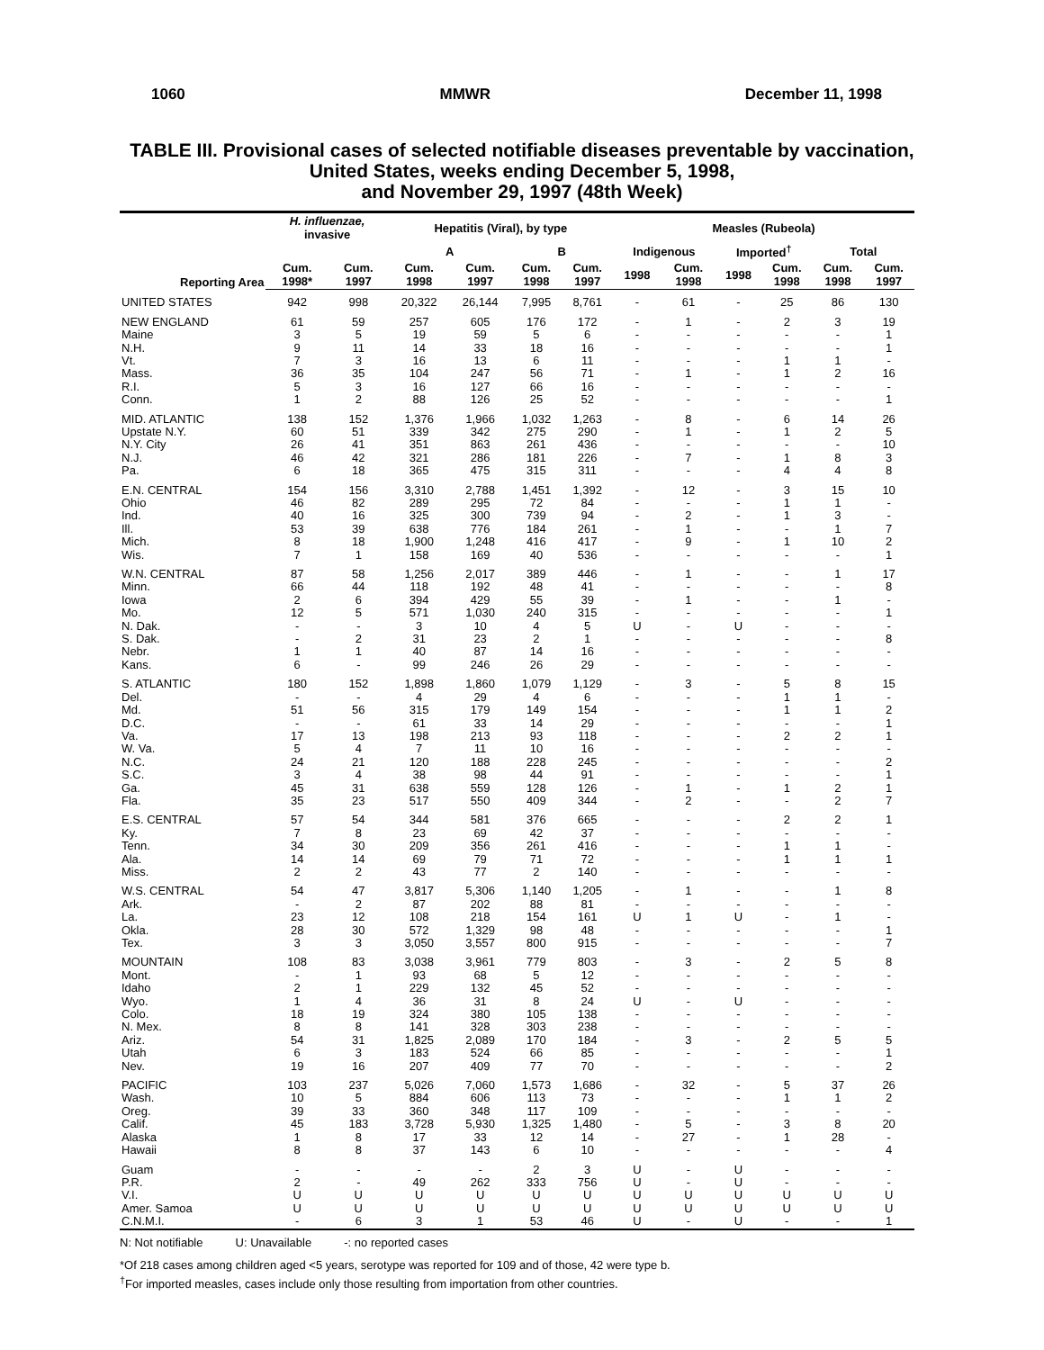1060 MMWR December 11, 1998
TABLE III. Provisional cases of selected notifiable diseases preventable by vaccination,
United States, weeks ending December 5, 1998,
and November 29, 1997 (48th Week)
| Reporting Area | H. influenzae, invasive | | Hepatitis (Viral), by type | | | | Measles (Rubeola) | | | | | |
| --- | --- | --- | --- | --- | --- | --- | --- | --- | --- | --- | --- | --- |
| | | | A | | B | | Indigenous | | Imported<sup>†</sup> | | Total | |
| | Cum. 1998* | Cum. 1997 | Cum. 1998 | Cum. 1997 | Cum. 1998 | Cum. 1997 | 1998 | Cum. 1998 | 1998 | Cum. 1998 | Cum. 1998 | Cum. 1997 |
| UNITED STATES | 942 | 998 | 20,322 | 26,144 | 7,995 | 8,761 | - | 61 | - | 25 | 86 | 130 |
| NEW ENGLAND | 61 | 59 | 257 | 605 | 176 | 172 | - | 1 | - | 2 | 3 | 19 |
| Maine | 3 | 5 | 19 | 59 | 5 | 6 | - | - | - | - | - | 1 |
| N.H. | 9 | 11 | 14 | 33 | 18 | 16 | - | - | - | - | - | 1 |
| Vt. | 7 | 3 | 16 | 13 | 6 | 11 | - | - | - | 1 | 1 | - |
| Mass. | 36 | 35 | 104 | 247 | 56 | 71 | - | 1 | - | 1 | 2 | 16 |
| R.I. | 5 | 3 | 16 | 127 | 66 | 16 | - | - | - | - | - | - |
| Conn. | 1 | 2 | 88 | 126 | 25 | 52 | - | - | - | - | - | 1 |
| MID. ATLANTIC | 138 | 152 | 1,376 | 1,966 | 1,032 | 1,263 | - | 8 | - | 6 | 14 | 26 |
| Upstate N.Y. | 60 | 51 | 339 | 342 | 275 | 290 | - | 1 | - | 1 | 2 | 5 |
| N.Y. City | 26 | 41 | 351 | 863 | 261 | 436 | - | - | - | - | - | 10 |
| N.J. | 46 | 42 | 321 | 286 | 181 | 226 | - | 7 | - | 1 | 8 | 3 |
| Pa. | 6 | 18 | 365 | 475 | 315 | 311 | - | - | - | 4 | 4 | 8 |
| E.N. CENTRAL | 154 | 156 | 3,310 | 2,788 | 1,451 | 1,392 | - | 12 | - | 3 | 15 | 10 |
| Ohio | 46 | 82 | 289 | 295 | 72 | 84 | - | - | - | 1 | 1 | - |
| Ind. | 40 | 16 | 325 | 300 | 739 | 94 | - | 2 | - | 1 | 3 | - |
| Ill. | 53 | 39 | 638 | 776 | 184 | 261 | - | 1 | - | - | 1 | 7 |
| Mich. | 8 | 18 | 1,900 | 1,248 | 416 | 417 | - | 9 | - | 1 | 10 | 2 |
| Wis. | 7 | 1 | 158 | 169 | 40 | 536 | - | - | - | - | - | 1 |
| W.N. CENTRAL | 87 | 58 | 1,256 | 2,017 | 389 | 446 | - | 1 | - | - | 1 | 17 |
| Minn. | 66 | 44 | 118 | 192 | 48 | 41 | - | - | - | - | - | 8 |
| Iowa | 2 | 6 | 394 | 429 | 55 | 39 | - | 1 | - | - | 1 | - |
| Mo. | 12 | 5 | 571 | 1,030 | 240 | 315 | - | - | - | - | - | 1 |
| N. Dak. | - | - | 3 | 10 | 4 | 5 | U | - | U | - | - | - |
| S. Dak. | - | 2 | 31 | 23 | 2 | 1 | - | - | - | - | - | 8 |
| Nebr. | 1 | 1 | 40 | 87 | 14 | 16 | - | - | - | - | - | - |
| Kans. | 6 | - | 99 | 246 | 26 | 29 | - | - | - | - | - | - |
| S. ATLANTIC | 180 | 152 | 1,898 | 1,860 | 1,079 | 1,129 | - | 3 | - | 5 | 8 | 15 |
| Del. | - | - | 4 | 29 | 4 | 6 | - | - | - | 1 | 1 | - |
| Md. | 51 | 56 | 315 | 179 | 149 | 154 | - | - | - | 1 | 1 | 2 |
| D.C. | - | - | 61 | 33 | 14 | 29 | - | - | - | - | - | 1 |
| Va. | 17 | 13 | 198 | 213 | 93 | 118 | - | - | - | 2 | 2 | 1 |
| W. Va. | 5 | 4 | 7 | 11 | 10 | 16 | - | - | - | - | - | - |
| N.C. | 24 | 21 | 120 | 188 | 228 | 245 | - | - | - | - | - | 2 |
| S.C. | 3 | 4 | 38 | 98 | 44 | 91 | - | - | - | - | - | 1 |
| Ga. | 45 | 31 | 638 | 559 | 128 | 126 | - | 1 | - | 1 | 2 | 1 |
| Fla. | 35 | 23 | 517 | 550 | 409 | 344 | - | 2 | - | - | 2 | 7 |
| E.S. CENTRAL | 57 | 54 | 344 | 581 | 376 | 665 | - | - | - | 2 | 2 | 1 |
| Ky. | 7 | 8 | 23 | 69 | 42 | 37 | - | - | - | - | - | - |
| Tenn. | 34 | 30 | 209 | 356 | 261 | 416 | - | - | - | 1 | 1 | - |
| Ala. | 14 | 14 | 69 | 79 | 71 | 72 | - | - | - | 1 | 1 | 1 |
| Miss. | 2 | 2 | 43 | 77 | 2 | 140 | - | - | - | - | - | - |
| W.S. CENTRAL | 54 | 47 | 3,817 | 5,306 | 1,140 | 1,205 | - | 1 | - | - | 1 | 8 |
| Ark. | - | 2 | 87 | 202 | 88 | 81 | - | - | - | - | - | - |
| La. | 23 | 12 | 108 | 218 | 154 | 161 | U | 1 | U | - | 1 | - |
| Okla. | 28 | 30 | 572 | 1,329 | 98 | 48 | - | - | - | - | - | 1 |
| Tex. | 3 | 3 | 3,050 | 3,557 | 800 | 915 | - | - | - | - | - | 7 |
| MOUNTAIN | 108 | 83 | 3,038 | 3,961 | 779 | 803 | - | 3 | - | 2 | 5 | 8 |
| Mont. | - | 1 | 93 | 68 | 5 | 12 | - | - | - | - | - | - |
| Idaho | 2 | 1 | 229 | 132 | 45 | 52 | - | - | - | - | - | - |
| Wyo. | 1 | 4 | 36 | 31 | 8 | 24 | U | - | U | - | - | - |
| Colo. | 18 | 19 | 324 | 380 | 105 | 138 | - | - | - | - | - | - |
| N. Mex. | 8 | 8 | 141 | 328 | 303 | 238 | - | - | - | - | - | - |
| Ariz. | 54 | 31 | 1,825 | 2,089 | 170 | 184 | - | 3 | - | 2 | 5 | 5 |
| Utah | 6 | 3 | 183 | 524 | 66 | 85 | - | - | - | - | - | 1 |
| Nev. | 19 | 16 | 207 | 409 | 77 | 70 | - | - | - | - | - | 2 |
| PACIFIC | 103 | 237 | 5,026 | 7,060 | 1,573 | 1,686 | - | 32 | - | 5 | 37 | 26 |
| Wash. | 10 | 5 | 884 | 606 | 113 | 73 | - | - | - | 1 | 1 | 2 |
| Oreg. | 39 | 33 | 360 | 348 | 117 | 109 | - | - | - | - | - | - |
| Calif. | 45 | 183 | 3,728 | 5,930 | 1,325 | 1,480 | - | 5 | - | 3 | 8 | 20 |
| Alaska | 1 | 8 | 17 | 33 | 12 | 14 | - | 27 | - | 1 | 28 | - |
| Hawaii | 8 | 8 | 37 | 143 | 6 | 10 | - | - | - | - | - | 4 |
| Guam | - | - | - | - | 2 | 3 | U | - | U | - | - | - |
| P.R. | 2 | - | 49 | 262 | 333 | 756 | U | - | U | - | - | - |
| V.I. | U | U | U | U | U | U | U | U | U | U | U | U |
| Amer. Samoa | U | U | U | U | U | U | U | U | U | U | U | U |
| C.N.M.I. | - | 6 | 3 | 1 | 53 | 46 | U | - | U | - | - | 1 |
N: Not notifiable U: Unavailable -: no reported cases
*Of 218 cases among children aged <5 years, serotype was reported for 109 and of those, 42 were type b.
<sup>†</sup> For imported measles, cases include only those resulting from importation from other countries.